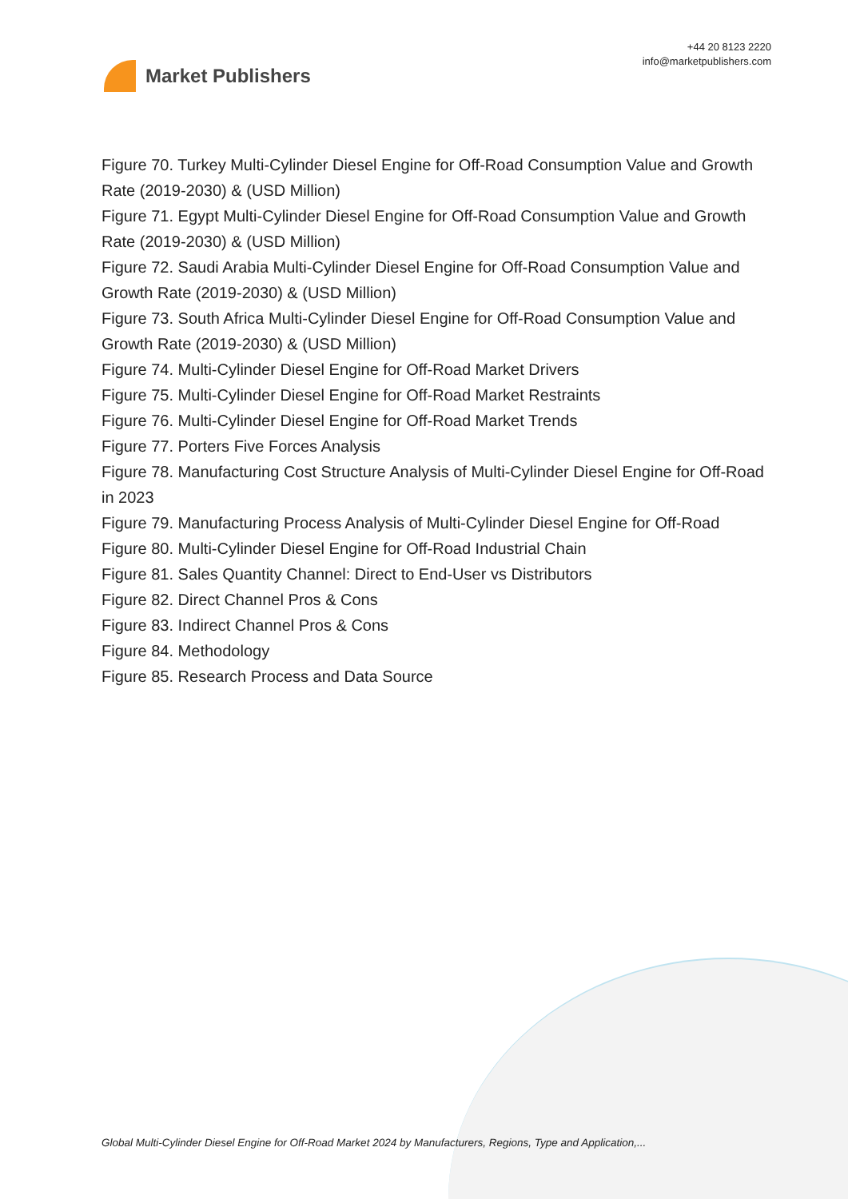Market Publishers
+44 20 8123 2220
info@marketpublishers.com
Figure 70. Turkey Multi-Cylinder Diesel Engine for Off-Road Consumption Value and Growth Rate (2019-2030) & (USD Million)
Figure 71. Egypt Multi-Cylinder Diesel Engine for Off-Road Consumption Value and Growth Rate (2019-2030) & (USD Million)
Figure 72. Saudi Arabia Multi-Cylinder Diesel Engine for Off-Road Consumption Value and Growth Rate (2019-2030) & (USD Million)
Figure 73. South Africa Multi-Cylinder Diesel Engine for Off-Road Consumption Value and Growth Rate (2019-2030) & (USD Million)
Figure 74. Multi-Cylinder Diesel Engine for Off-Road Market Drivers
Figure 75. Multi-Cylinder Diesel Engine for Off-Road Market Restraints
Figure 76. Multi-Cylinder Diesel Engine for Off-Road Market Trends
Figure 77. Porters Five Forces Analysis
Figure 78. Manufacturing Cost Structure Analysis of Multi-Cylinder Diesel Engine for Off-Road in 2023
Figure 79. Manufacturing Process Analysis of Multi-Cylinder Diesel Engine for Off-Road
Figure 80. Multi-Cylinder Diesel Engine for Off-Road Industrial Chain
Figure 81. Sales Quantity Channel: Direct to End-User vs Distributors
Figure 82. Direct Channel Pros & Cons
Figure 83. Indirect Channel Pros & Cons
Figure 84. Methodology
Figure 85. Research Process and Data Source
Global Multi-Cylinder Diesel Engine for Off-Road Market 2024 by Manufacturers, Regions, Type and Application,...